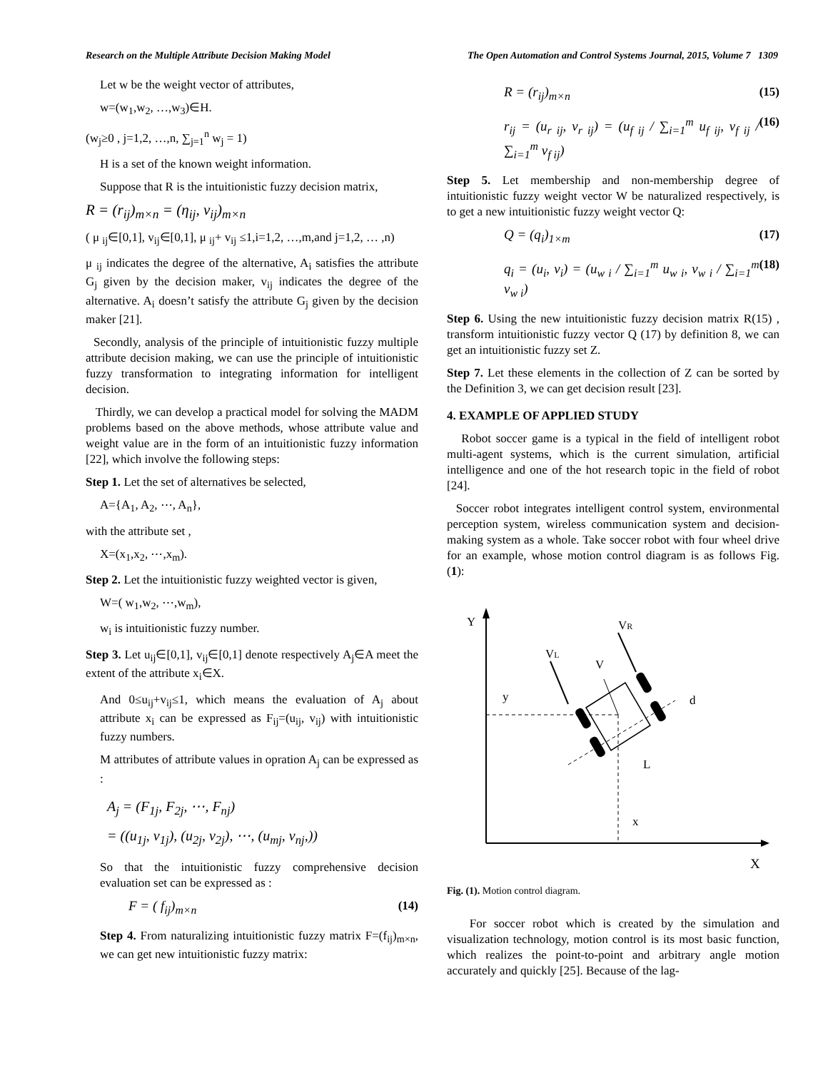Research on the Multiple Attribute Decision Making Model The Open Automation and Control Systems Journal, 2015, Volume 7 1309
Let w be the weight vector of attributes,
w=(w<sub>1</sub>,w<sub>2</sub>, …,w<sub>3</sub>)∈H.
(w<sub>j</sub>≥0 , j=1,2, …,n, ∑<sub>j=1</sub><sup>n</sup> w<sub>j</sub> = 1)
H is a set of the known weight information.
Suppose that R is the intuitionistic fuzzy decision matrix,
R = (r<sub>ij</sub>)<sub>m×n</sub> = (η<sub>ij</sub>, v<sub>ij</sub>)<sub>m×n</sub>
( μ <sub>ij</sub>∈[0,1], v<sub>ij</sub>∈[0,1], μ <sub>ij</sub>+ v<sub>ij</sub> ≤1,i=1,2, …,m,and j=1,2, … ,n)
μ <sub>ij</sub> indicates the degree of the alternative, A<sub>i</sub> satisfies the attribute G<sub>j</sub> given by the decision maker, v<sub>ij</sub> indicates the degree of the alternative. A<sub>i</sub> doesn’t satisfy the attribute G<sub>j</sub> given by the decision maker [21].
Secondly, analysis of the principle of intuitionistic fuzzy multiple attribute decision making, we can use the principle of intuitionistic fuzzy transformation to integrating information for intelligent decision.
Thirdly, we can develop a practical model for solving the MADM problems based on the above methods, whose attribute value and weight value are in the form of an intuitionistic fuzzy information [22], which involve the following steps:
Step 1. Let the set of alternatives be selected,
A={A<sub>1</sub>, A<sub>2</sub>, ⋯, A<sub>n</sub>},
with the attribute set ,
X=(x<sub>1</sub>,x<sub>2</sub>, ⋯,x<sub>m</sub>).
Step 2. Let the intuitionistic fuzzy weighted vector is given,
W=( w<sub>1</sub>,w<sub>2</sub>, ⋯,w<sub>m</sub>),
w<sub>i</sub> is intuitionistic fuzzy number.
Step 3. Let u<sub>ij</sub>∈[0,1], v<sub>ij</sub>∈[0,1] denote respectively A<sub>j</sub>∈A meet the extent of the attribute x<sub>i</sub>∈X.
And 0≤u<sub>ij</sub>+v<sub>ij</sub>≤1, which means the evaluation of A<sub>j</sub> about attribute x<sub>i</sub> can be expressed as F<sub>ij</sub>=(u<sub>ij</sub>, v<sub>ij</sub>) with intuitionistic fuzzy numbers.
M attributes of attribute values in opration A<sub>j</sub> can be expressed as :
A<sub>j</sub> = (F<sub>1j</sub>, F<sub>2j</sub>, ⋯, F<sub>nj</sub>)
= ((u<sub>1j</sub>, v<sub>1j</sub>), (u<sub>2j</sub>, v<sub>2j</sub>), ⋯, (u<sub>mj</sub>, v<sub>nj</sub>,))
So that the intuitionistic fuzzy comprehensive decision evaluation set can be expressed as :
F = ( f<sub>ij</sub>)<sub>m×n</sub> (14)
Step 4. From naturalizing intuitionistic fuzzy matrix F=(f<sub>ij</sub>)<sub>m×n</sub>, we can get new intuitionistic fuzzy matrix:
R = (r<sub>ij</sub>)<sub>m×n</sub> (15)
r<sub>ij</sub> = (u<sub>r ij</sub>, v<sub>r ij</sub>) = (u<sub>f ij</sub> / ∑<sub>i=1</sub><sup>m</sup> u<sub>f ij</sub>, v<sub>f ij</sub> / ∑<sub>i=1</sub><sup>m</sup> v<sub>f ij</sub>) (16)
Step 5. Let membership and non-membership degree of intuitionistic fuzzy weight vector W be naturalized respectively, is to get a new intuitionistic fuzzy weight vector Q:
Q = (q<sub>i</sub>)<sub>1×m</sub> (17)
q<sub>i</sub> = (u<sub>i</sub>, v<sub>i</sub>) = (u<sub>w i</sub> / ∑<sub>i=1</sub><sup>m</sup> u<sub>w i</sub>, v<sub>w i</sub> / ∑<sub>i=1</sub><sup>m</sup> v<sub>w i</sub>) (18)
Step 6. Using the new intuitionistic fuzzy decision matrix R(15) , transform intuitionistic fuzzy vector Q (17) by definition 8, we can get an intuitionistic fuzzy set Z.
Step 7. Let these elements in the collection of Z can be sorted by the Definition 3, we can get decision result [23].
4. EXAMPLE OF APPLIED STUDY
Robot soccer game is a typical in the field of intelligent robot multi-agent systems, which is the current simulation, artificial intelligence and one of the hot research topic in the field of robot [24].
Soccer robot integrates intelligent control system, environmental perception system, wireless communication system and decision-making system as a whole. Take soccer robot with four wheel drive for an example, whose motion control diagram is as follows Fig. (1):
Y
VR
VL
V
y
d
L
x
X
Fig. (1). Motion control diagram.
For soccer robot which is created by the simulation and visualization technology, motion control is its most basic function, which realizes the point-to-point and arbitrary angle motion accurately and quickly [25]. Because of the lag-